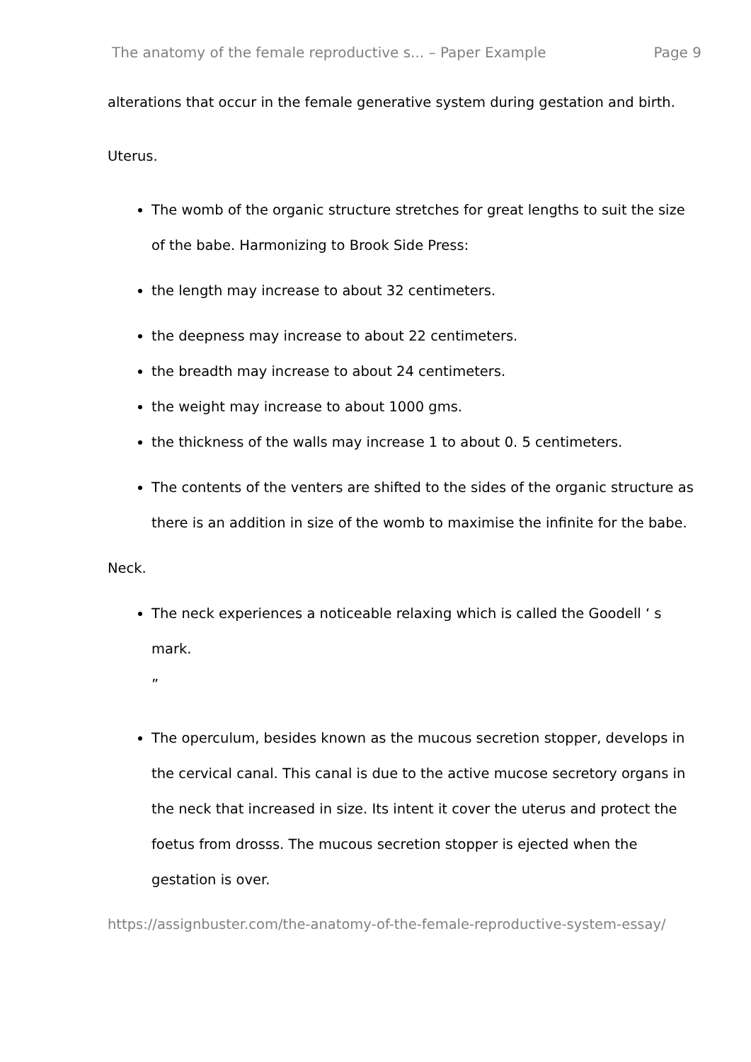The anatomy of the female reproductive s... – Paper Example Page 9
alterations that occur in the female generative system during gestation and birth.
Uterus.
The womb of the organic structure stretches for great lengths to suit the size of the babe. Harmonizing to Brook Side Press:
the length may increase to about 32 centimeters.
the deepness may increase to about 22 centimeters.
the breadth may increase to about 24 centimeters.
the weight may increase to about 1000 gms.
the thickness of the walls may increase 1 to about 0. 5 centimeters.
The contents of the venters are shifted to the sides of the organic structure as there is an addition in size of the womb to maximise the infinite for the babe.
Neck.
The neck experiences a noticeable relaxing which is called the Goodell ‘ s mark.
”
The operculum, besides known as the mucous secretion stopper, develops in the cervical canal. This canal is due to the active mucose secretory organs in the neck that increased in size. Its intent it cover the uterus and protect the foetus from drosss. The mucous secretion stopper is ejected when the gestation is over.
https://assignbuster.com/the-anatomy-of-the-female-reproductive-system-essay/